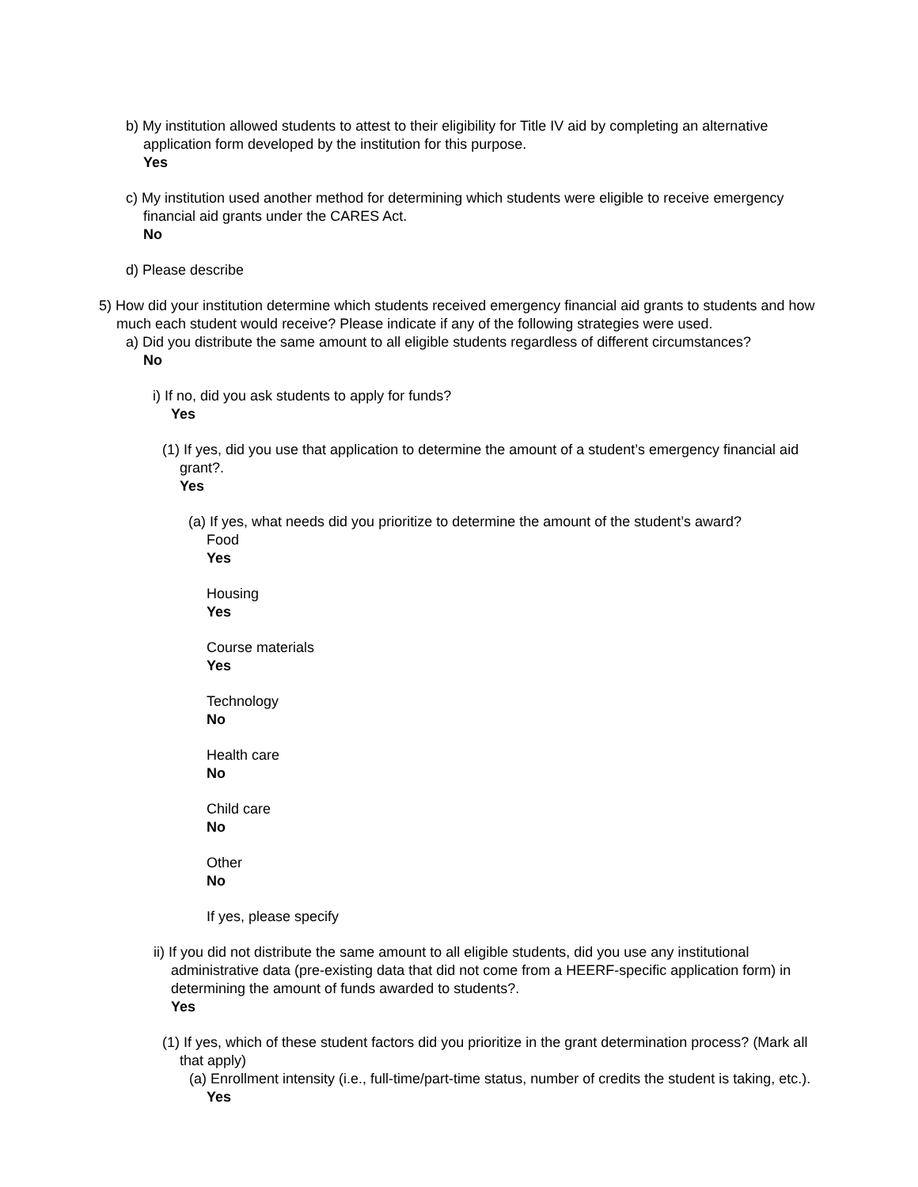b) My institution allowed students to attest to their eligibility for Title IV aid by completing an alternative application form developed by the institution for this purpose.
Yes
c) My institution used another method for determining which students were eligible to receive emergency financial aid grants under the CARES Act.
No
d) Please describe
5) How did your institution determine which students received emergency financial aid grants to students and how much each student would receive? Please indicate if any of the following strategies were used.
a) Did you distribute the same amount to all eligible students regardless of different circumstances?
No
i) If no, did you ask students to apply for funds?
Yes
(1) If yes, did you use that application to determine the amount of a student’s emergency financial aid grant?.
Yes
(a) If yes, what needs did you prioritize to determine the amount of the student’s award?
Food
Yes
Housing
Yes
Course materials
Yes
Technology
No
Health care
No
Child care
No
Other
No
If yes, please specify
ii) If you did not distribute the same amount to all eligible students, did you use any institutional administrative data (pre-existing data that did not come from a HEERF-specific application form) in determining the amount of funds awarded to students?.
Yes
(1) If yes, which of these student factors did you prioritize in the grant determination process? (Mark all that apply)
(a) Enrollment intensity (i.e., full-time/part-time status, number of credits the student is taking, etc.).
Yes